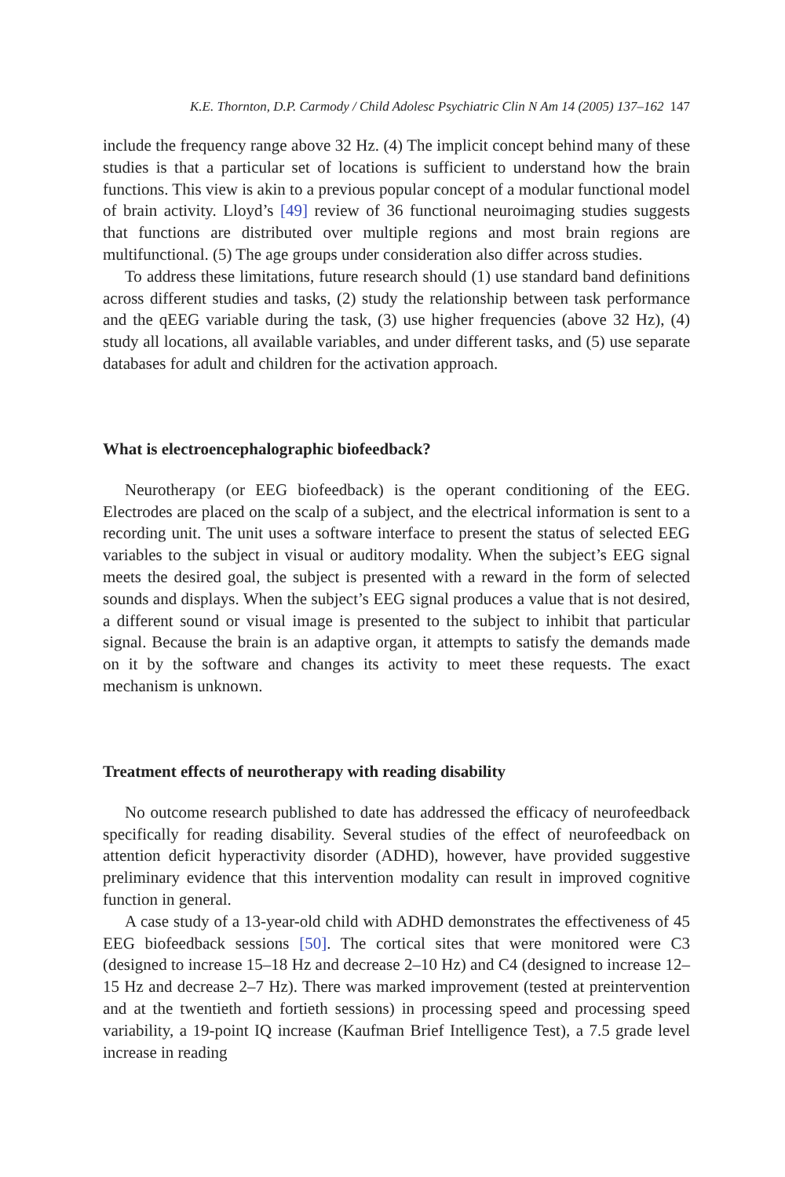K.E. Thornton, D.P. Carmody / Child Adolesc Psychiatric Clin N Am 14 (2005) 137–162 147
include the frequency range above 32 Hz. (4) The implicit concept behind many of these studies is that a particular set of locations is sufficient to understand how the brain functions. This view is akin to a previous popular concept of a modular functional model of brain activity. Lloyd’s [49] review of 36 functional neuroimaging studies suggests that functions are distributed over multiple regions and most brain regions are multifunctional. (5) The age groups under consideration also differ across studies.
To address these limitations, future research should (1) use standard band definitions across different studies and tasks, (2) study the relationship between task performance and the qEEG variable during the task, (3) use higher frequencies (above 32 Hz), (4) study all locations, all available variables, and under different tasks, and (5) use separate databases for adult and children for the activation approach.
What is electroencephalographic biofeedback?
Neurotherapy (or EEG biofeedback) is the operant conditioning of the EEG. Electrodes are placed on the scalp of a subject, and the electrical information is sent to a recording unit. The unit uses a software interface to present the status of selected EEG variables to the subject in visual or auditory modality. When the subject’s EEG signal meets the desired goal, the subject is presented with a reward in the form of selected sounds and displays. When the subject’s EEG signal produces a value that is not desired, a different sound or visual image is presented to the subject to inhibit that particular signal. Because the brain is an adaptive organ, it attempts to satisfy the demands made on it by the software and changes its activity to meet these requests. The exact mechanism is unknown.
Treatment effects of neurotherapy with reading disability
No outcome research published to date has addressed the efficacy of neurofeedback specifically for reading disability. Several studies of the effect of neurofeedback on attention deficit hyperactivity disorder (ADHD), however, have provided suggestive preliminary evidence that this intervention modality can result in improved cognitive function in general.
A case study of a 13-year-old child with ADHD demonstrates the effectiveness of 45 EEG biofeedback sessions [50]. The cortical sites that were monitored were C3 (designed to increase 15–18 Hz and decrease 2–10 Hz) and C4 (designed to increase 12–15 Hz and decrease 2–7 Hz). There was marked improvement (tested at preintervention and at the twentieth and fortieth sessions) in processing speed and processing speed variability, a 19-point IQ increase (Kaufman Brief Intelligence Test), a 7.5 grade level increase in reading